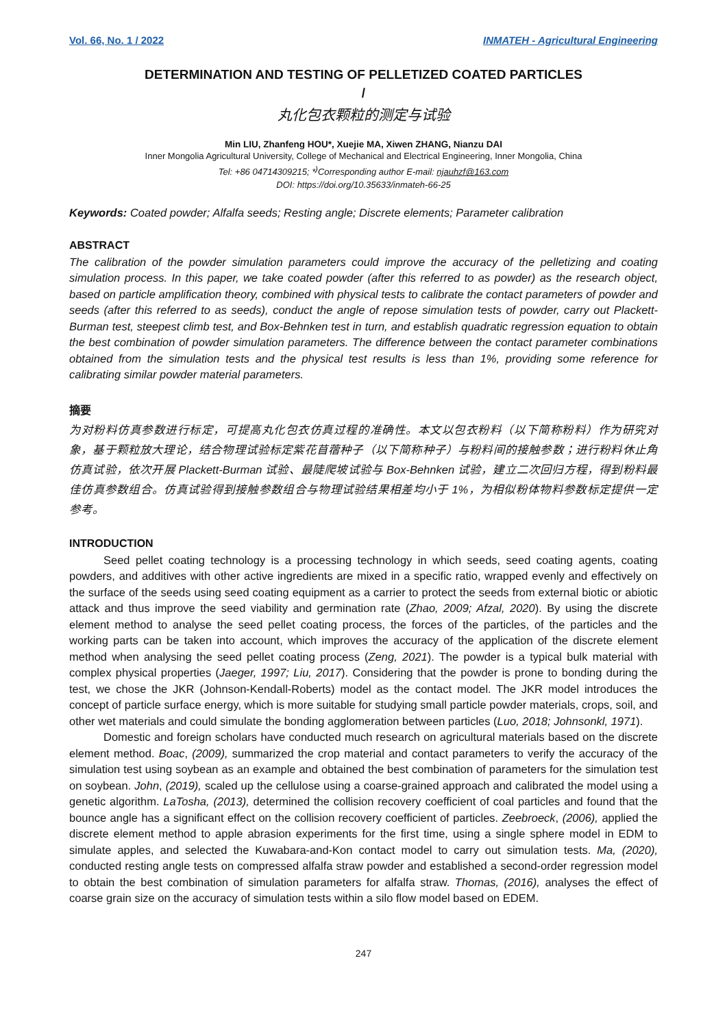Vol. 66, No. 1 / 2022 INMATEH - Agricultural Engineering
DETERMINATION AND TESTING OF PELLETIZED COATED PARTICLES
/
丸化包衣颗粒的测定与试验
Min LIU, Zhanfeng HOU*, Xuejie MA, Xiwen ZHANG, Nianzu DAI
Inner Mongolia Agricultural University, College of Mechanical and Electrical Engineering, Inner Mongolia, China
Tel: +86 04714309215; *<sup>)</sup>Corresponding author E-mail: njauhzf@163.com
DOI: https://doi.org/10.35633/inmateh-66-25
Keywords: Coated powder; Alfalfa seeds; Resting angle; Discrete elements; Parameter calibration
ABSTRACT
The calibration of the powder simulation parameters could improve the accuracy of the pelletizing and coating simulation process. In this paper, we take coated powder (after this referred to as powder) as the research object, based on particle amplification theory, combined with physical tests to calibrate the contact parameters of powder and seeds (after this referred to as seeds), conduct the angle of repose simulation tests of powder, carry out Plackett-Burman test, steepest climb test, and Box-Behnken test in turn, and establish quadratic regression equation to obtain the best combination of powder simulation parameters. The difference between the contact parameter combinations obtained from the simulation tests and the physical test results is less than 1%, providing some reference for calibrating similar powder material parameters.
摘要
为对粉料仿真参数进行标定，可提高丸化包衣仿真过程的准确性。本文以包衣粉料（以下简称粉料）作为研究对象，基于颗粒放大理论，结合物理试验标定紫花苜蓿种子（以下简称种子）与粉料间的接触参数；进行粉料休止角仿真试验，依次开展 Plackett-Burman 试验、最陡爬坡试验与 Box-Behnken 试验，建立二次回归方程，得到粉料最佳仿真参数组合。仿真试验得到接触参数组合与物理试验结果相差均小于 1%，为相似粉体物料参数标定提供一定参考。
INTRODUCTION
Seed pellet coating technology is a processing technology in which seeds, seed coating agents, coating powders, and additives with other active ingredients are mixed in a specific ratio, wrapped evenly and effectively on the surface of the seeds using seed coating equipment as a carrier to protect the seeds from external biotic or abiotic attack and thus improve the seed viability and germination rate (Zhao, 2009; Afzal, 2020). By using the discrete element method to analyse the seed pellet coating process, the forces of the particles, of the particles and the working parts can be taken into account, which improves the accuracy of the application of the discrete element method when analysing the seed pellet coating process (Zeng, 2021). The powder is a typical bulk material with complex physical properties (Jaeger, 1997; Liu, 2017). Considering that the powder is prone to bonding during the test, we chose the JKR (Johnson-Kendall-Roberts) model as the contact model. The JKR model introduces the concept of particle surface energy, which is more suitable for studying small particle powder materials, crops, soil, and other wet materials and could simulate the bonding agglomeration between particles (Luo, 2018; Johnsonkl, 1971).
Domestic and foreign scholars have conducted much research on agricultural materials based on the discrete element method. Boac, (2009), summarized the crop material and contact parameters to verify the accuracy of the simulation test using soybean as an example and obtained the best combination of parameters for the simulation test on soybean. John, (2019), scaled up the cellulose using a coarse-grained approach and calibrated the model using a genetic algorithm. LaTosha, (2013), determined the collision recovery coefficient of coal particles and found that the bounce angle has a significant effect on the collision recovery coefficient of particles. Zeebroeck, (2006), applied the discrete element method to apple abrasion experiments for the first time, using a single sphere model in EDM to simulate apples, and selected the Kuwabara-and-Kon contact model to carry out simulation tests. Ma, (2020), conducted resting angle tests on compressed alfalfa straw powder and established a second-order regression model to obtain the best combination of simulation parameters for alfalfa straw. Thomas, (2016), analyses the effect of coarse grain size on the accuracy of simulation tests within a silo flow model based on EDEM.
247